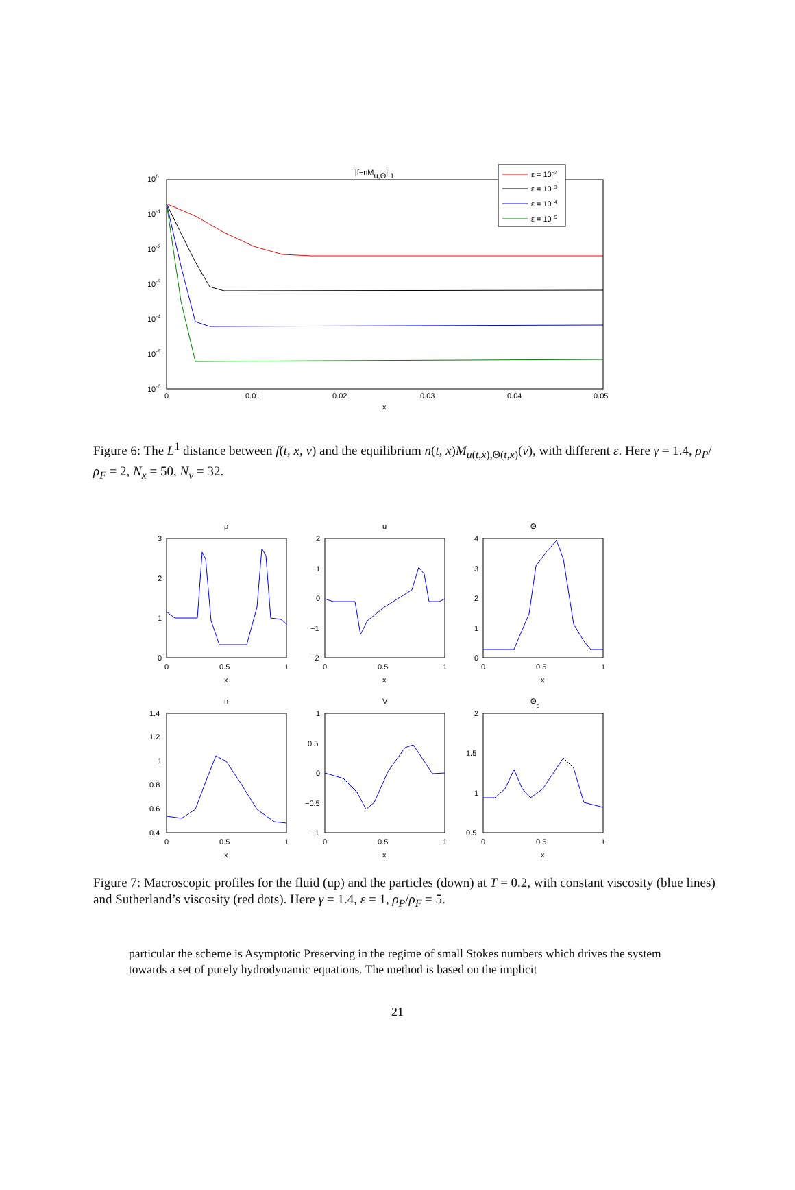||f−nMu,Θ||1
100
10-1
10-2
10-3
10-4
10-5
10-6
0
0.01
0.02
0.03
0.04
0.05
x
ε = 10−2
ε = 10−3
ε = 10−4
ε = 10−5
Figure 6: The L<sup>1</sup> distance between f(t, x, v) and the equilibrium n(t, x)M<sub>u(t,x),Θ(t,x)</sub>(v), with different ε. Here γ = 1.4, ρ<sub>P</sub>/ρ<sub>F</sub> = 2, N<sub>x</sub> = 50, N<sub>v</sub> = 32.
ρ
3
2
1
0
0
0.5
1
x
u
2
1
0
−1
−2
0
0.5
1
x
Θ
4
3
2
1
0
0
0.5
1
x
n
1.4
1.2
1
0.8
0.6
0.4
0
0.5
1
x
V
1
0.5
0
−0.5
−1
0
0.5
1
x
Θp
2
1.5
1
0.5
0
0.5
1
x
Figure 7: Macroscopic profiles for the fluid (up) and the particles (down) at T = 0.2, with constant viscosity (blue lines) and Sutherland’s viscosity (red dots). Here γ = 1.4, ε = 1, ρ<sub>P</sub>/ρ<sub>F</sub> = 5.
particular the scheme is Asymptotic Preserving in the regime of small Stokes numbers which drives the system towards a set of purely hydrodynamic equations. The method is based on the implicit
21